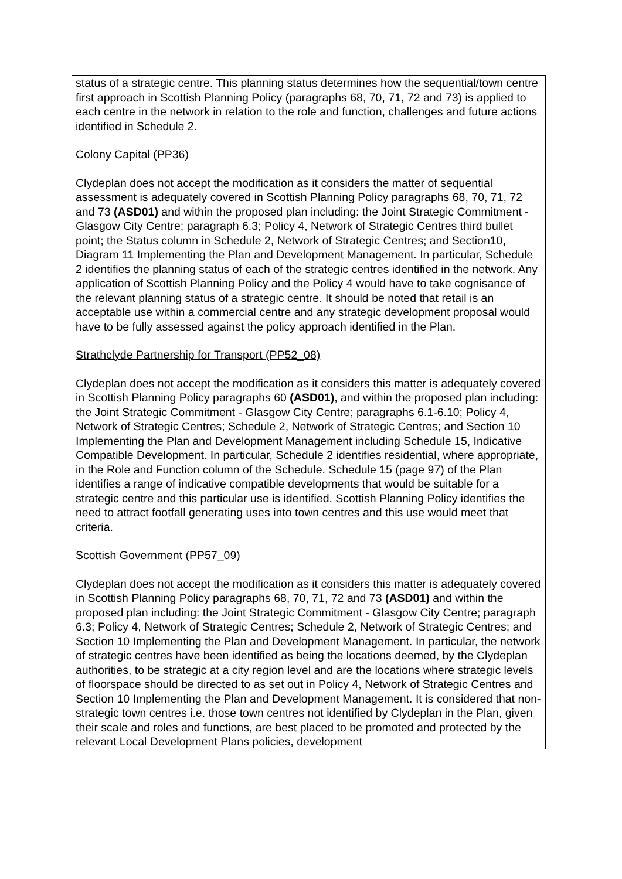| status of a strategic centre. This planning status determines how the sequential/town centre first approach in Scottish Planning Policy (paragraphs 68, 70, 71, 72 and 73) is applied to each centre in the network in relation to the role and function, challenges and future actions identified in Schedule 2. Colony Capital (PP36) Clydeplan does not accept the modification as it considers the matter of sequential assessment is adequately covered in Scottish Planning Policy paragraphs 68, 70, 71, 72 and 73 (ASD01) and within the proposed plan including: the Joint Strategic Commitment - Glasgow City Centre; paragraph 6.3; Policy 4, Network of Strategic Centres third bullet point; the Status column in Schedule 2, Network of Strategic Centres; and Section10, Diagram 11 Implementing the Plan and Development Management. In particular, Schedule 2 identifies the planning status of each of the strategic centres identified in the network. Any application of Scottish Planning Policy and the Policy 4 would have to take cognisance of the relevant planning status of a strategic centre. It should be noted that retail is an acceptable use within a commercial centre and any strategic development proposal would have to be fully assessed against the policy approach identified in the Plan. Strathclyde Partnership for Transport (PP52_08) Clydeplan does not accept the modification as it considers this matter is adequately covered in Scottish Planning Policy paragraphs 60 (ASD01) , and within the proposed plan including: the Joint Strategic Commitment - Glasgow City Centre; paragraphs 6.1-6.10; Policy 4, Network of Strategic Centres; Schedule 2, Network of Strategic Centres; and Section 10 Implementing the Plan and Development Management including Schedule 15, Indicative Compatible Development. In particular, Schedule 2 identifies residential, where appropriate, in the Role and Function column of the Schedule. Schedule 15 (page 97) of the Plan identifies a range of indicative compatible developments that would be suitable for a strategic centre and this particular use is identified. Scottish Planning Policy identifies the need to attract footfall generating uses into town centres and this use would meet that criteria. Scottish Government (PP57_09) Clydeplan does not accept the modification as it considers this matter is adequately covered in Scottish Planning Policy paragraphs 68, 70, 71, 72 and 73 (ASD01) and within the proposed plan including: the Joint Strategic Commitment - Glasgow City Centre; paragraph 6.3; Policy 4, Network of Strategic Centres; Schedule 2, Network of Strategic Centres; and Section 10 Implementing the Plan and Development Management. In particular, the network of strategic centres have been identified as being the locations deemed, by the Clydeplan authorities, to be strategic at a city region level and are the locations where strategic levels of floorspace should be directed to as set out in Policy 4, Network of Strategic Centres and Section 10 Implementing the Plan and Development Management. It is considered that non-strategic town centres i.e. those town centres not identified by Clydeplan in the Plan, given their scale and roles and functions, are best placed to be promoted and protected by the relevant Local Development Plans policies, development |